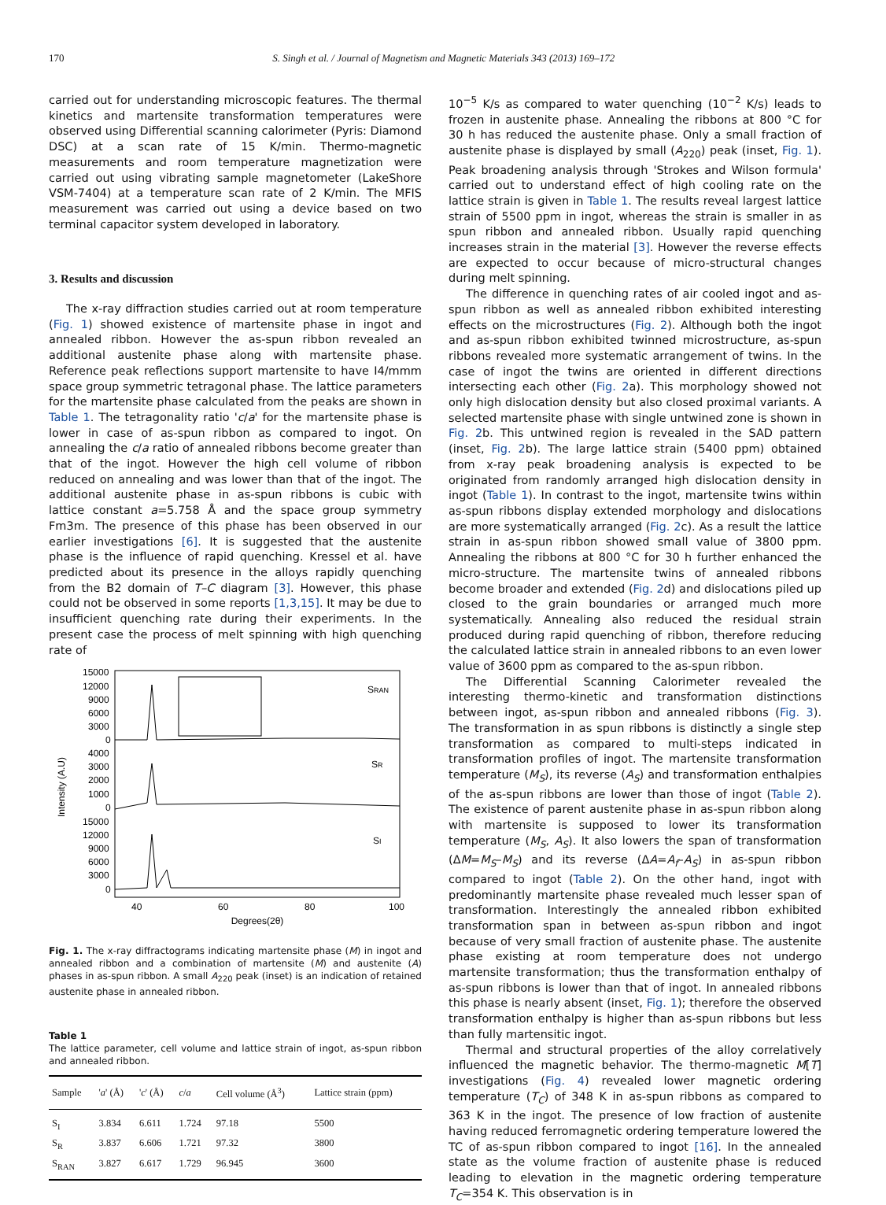170 S. Singh et al. / Journal of Magnetism and Magnetic Materials 343 (2013) 169–172
carried out for understanding microscopic features. The thermal kinetics and martensite transformation temperatures were observed using Differential scanning calorimeter (Pyris: Diamond DSC) at a scan rate of 15 K/min. Thermo-magnetic measurements and room temperature magnetization were carried out using vibrating sample magnetometer (LakeShore VSM-7404) at a temperature scan rate of 2 K/min. The MFIS measurement was carried out using a device based on two terminal capacitor system developed in laboratory.
3. Results and discussion
The x-ray diffraction studies carried out at room temperature (Fig. 1) showed existence of martensite phase in ingot and annealed ribbon. However the as-spun ribbon revealed an additional austenite phase along with martensite phase. Reference peak reflections support martensite to have I4/mmm space group symmetric tetragonal phase. The lattice parameters for the martensite phase calculated from the peaks are shown in Table 1. The tetragonality ratio 'c/a' for the martensite phase is lower in case of as-spun ribbon as compared to ingot. On annealing the c/a ratio of annealed ribbons become greater than that of the ingot. However the high cell volume of ribbon reduced on annealing and was lower than that of the ingot. The additional austenite phase in as-spun ribbons is cubic with lattice constant a=5.758 Å and the space group symmetry Fm3m. The presence of this phase has been observed in our earlier investigations [6]. It is suggested that the austenite phase is the influence of rapid quenching. Kressel et al. have predicted about its presence in the alloys rapidly quenching from the B2 domain of T–C diagram [3]. However, this phase could not be observed in some reports [1,3,15]. It may be due to insufficient quenching rate during their experiments. In the present case the process of melt spinning with high quenching rate of
Intensity (A.U)
15000
12000
9000
6000
3000
0
4000
3000
2000
1000
0
15000
12000
9000
6000
3000
0
40
60
80
100
Degrees(2θ)
SRAN
SR
SI
Fig. 1. The x-ray diffractograms indicating martensite phase (M) in ingot and annealed ribbon and a combination of martensite (M) and austenite (A) phases in as-spun ribbon. A small A<sub>220</sub> peak (inset) is an indication of retained austenite phase in annealed ribbon.
Table 1
The lattice parameter, cell volume and lattice strain of ingot, as-spun ribbon and annealed ribbon.
| Sample | ' a ' (Å) | ' c ' (Å) | c / a | Cell volume (Å<sup>3</sup>) | Lattice strain (ppm) |
| --- | --- | --- | --- | --- | --- |
| S<sub>I</sub> | 3.834 | 6.611 | 1.724 | 97.18 | 5500 |
| S<sub>R</sub> | 3.837 | 6.606 | 1.721 | 97.32 | 3800 |
| S<sub>RAN</sub> | 3.827 | 6.617 | 1.729 | 96.945 | 3600 |
10<sup>−5</sup> K/s as compared to water quenching (10<sup>−2</sup> K/s) leads to frozen in austenite phase. Annealing the ribbons at 800 °C for 30 h has reduced the austenite phase. Only a small fraction of austenite phase is displayed by small (A<sub>220</sub>) peak (inset, Fig. 1). Peak broadening analysis through 'Strokes and Wilson formula' carried out to understand effect of high cooling rate on the lattice strain is given in Table 1. The results reveal largest lattice strain of 5500 ppm in ingot, whereas the strain is smaller in as spun ribbon and annealed ribbon. Usually rapid quenching increases strain in the material [3]. However the reverse effects are expected to occur because of micro-structural changes during melt spinning.
The difference in quenching rates of air cooled ingot and as-spun ribbon as well as annealed ribbon exhibited interesting effects on the microstructures (Fig. 2). Although both the ingot and as-spun ribbon exhibited twinned microstructure, as-spun ribbons revealed more systematic arrangement of twins. In the case of ingot the twins are oriented in different directions intersecting each other (Fig. 2a). This morphology showed not only high dislocation density but also closed proximal variants. A selected martensite phase with single untwined zone is shown in Fig. 2b. This untwined region is revealed in the SAD pattern (inset, Fig. 2b). The large lattice strain (5400 ppm) obtained from x-ray peak broadening analysis is expected to be originated from randomly arranged high dislocation density in ingot (Table 1). In contrast to the ingot, martensite twins within as-spun ribbons display extended morphology and dislocations are more systematically arranged (Fig. 2c). As a result the lattice strain in as-spun ribbon showed small value of 3800 ppm. Annealing the ribbons at 800 °C for 30 h further enhanced the micro-structure. The martensite twins of annealed ribbons become broader and extended (Fig. 2d) and dislocations piled up closed to the grain boundaries or arranged much more systematically. Annealing also reduced the residual strain produced during rapid quenching of ribbon, therefore reducing the calculated lattice strain in annealed ribbons to an even lower value of 3600 ppm as compared to the as-spun ribbon.
The Differential Scanning Calorimeter revealed the interesting thermo-kinetic and transformation distinctions between ingot, as-spun ribbon and annealed ribbons (Fig. 3). The transformation in as spun ribbons is distinctly a single step transformation as compared to multi-steps indicated in transformation profiles of ingot. The martensite transformation temperature (M<sub>S</sub>), its reverse (A<sub>S</sub>) and transformation enthalpies of the as-spun ribbons are lower than those of ingot (Table 2). The existence of parent austenite phase in as-spun ribbon along with martensite is supposed to lower its transformation temperature (M<sub>S</sub>, A<sub>S</sub>). It also lowers the span of transformation (ΔM=M<sub>S</sub>–M<sub>S</sub>) and its reverse (ΔA=A<sub>f</sub>–A<sub>S</sub>) in as-spun ribbon compared to ingot (Table 2). On the other hand, ingot with predominantly martensite phase revealed much lesser span of transformation. Interestingly the annealed ribbon exhibited transformation span in between as-spun ribbon and ingot because of very small fraction of austenite phase. The austenite phase existing at room temperature does not undergo martensite transformation; thus the transformation enthalpy of as-spun ribbons is lower than that of ingot. In annealed ribbons this phase is nearly absent (inset, Fig. 1); therefore the observed transformation enthalpy is higher than as-spun ribbons but less than fully martensitic ingot.
Thermal and structural properties of the alloy correlatively influenced the magnetic behavior. The thermo-magnetic M[T] investigations (Fig. 4) revealed lower magnetic ordering temperature (T<sub>C</sub>) of 348 K in as-spun ribbons as compared to 363 K in the ingot. The presence of low fraction of austenite having reduced ferromagnetic ordering temperature lowered the TC of as-spun ribbon compared to ingot [16]. In the annealed state as the volume fraction of austenite phase is reduced leading to elevation in the magnetic ordering temperature T<sub>C</sub>=354 K. This observation is in